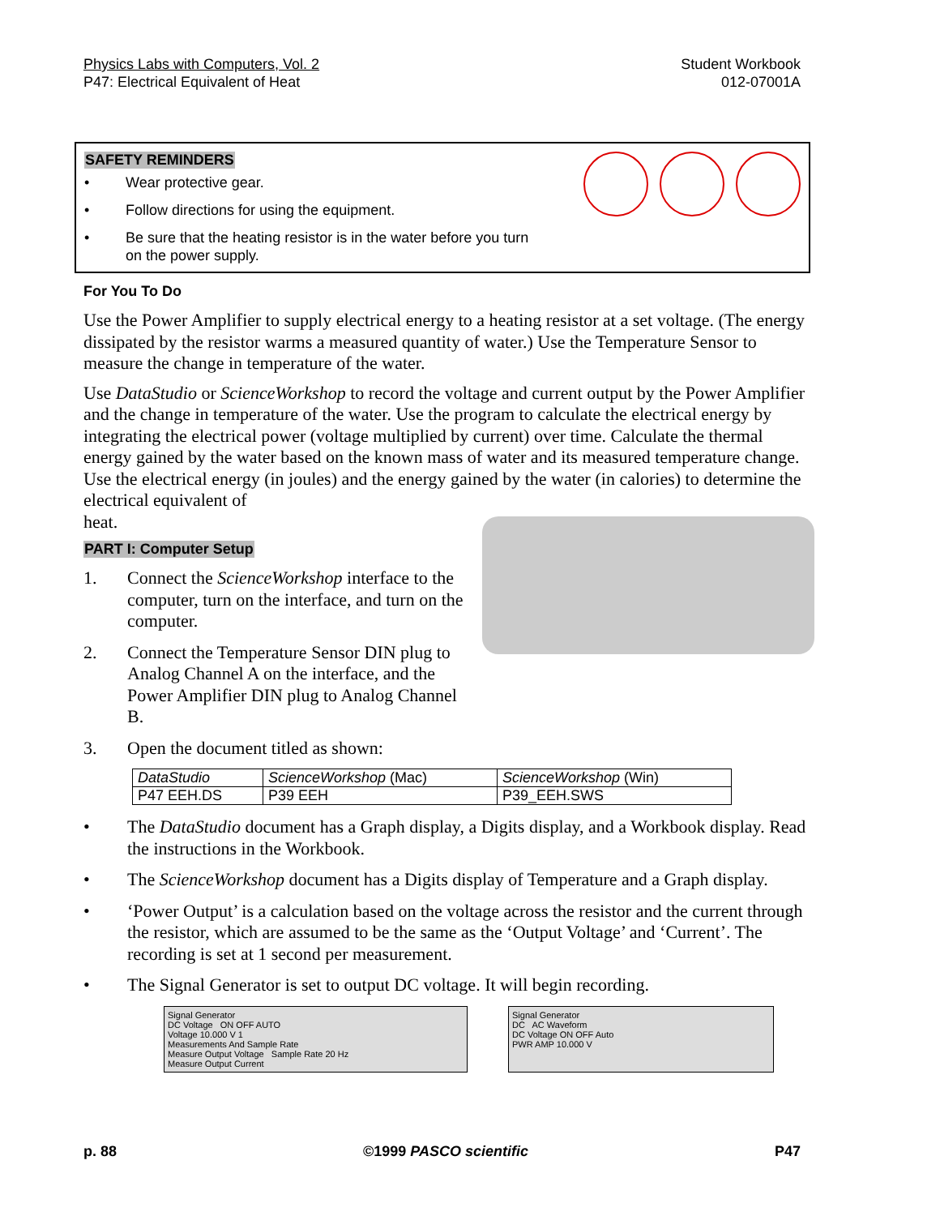Physics Labs with Computers, Vol. 2
P47: Electrical Equivalent of Heat
Student Workbook
012-07001A
SAFETY REMINDERS
• Wear protective gear.
• Follow directions for using the equipment.
• Be sure that the heating resistor is in the water before you turn
on the power supply.
For You To Do
Use the Power Amplifier to supply electrical energy to a heating resistor at a set voltage. (The energy dissipated by the resistor warms a measured quantity of water.) Use the Temperature Sensor to measure the change in temperature of the water.
Use DataStudio or ScienceWorkshop to record the voltage and current output by the Power Amplifier and the change in temperature of the water. Use the program to calculate the electrical energy by integrating the electrical power (voltage multiplied by current) over time. Calculate the thermal energy gained by the water based on the known mass of water and its measured temperature change. Use the electrical energy (in joules) and the energy gained by the water (in calories) to determine the electrical equivalent of
heat.
PART I: Computer Setup
1. Connect the ScienceWorkshop interface to the computer, turn on the interface, and turn on the computer.
2. Connect the Temperature Sensor DIN plug to Analog Channel A on the interface, and the Power Amplifier DIN plug to Analog Channel B.
3. Open the document titled as shown:
| DataStudio | ScienceWorkshop (Mac) | ScienceWorkshop (Win) |
| P47 EEH.DS | P39 EEH | P39_EEH.SWS |
• The DataStudio document has a Graph display, a Digits display, and a Workbook display. Read the instructions in the Workbook.
• The ScienceWorkshop document has a Digits display of Temperature and a Graph display.
• ‘Power Output’ is a calculation based on the voltage across the resistor and the current through the resistor, which are assumed to be the same as the ‘Output Voltage’ and ‘Current’. The recording is set at 1 second per measurement.
• The Signal Generator is set to output DC voltage. It will begin recording.
Signal Generator
DC Voltage ON OFF AUTO
Voltage 10.000 V 1
Measurements And Sample Rate
Measure Output Voltage Sample Rate 20 Hz
Measure Output Current
Signal Generator
DC AC Waveform
DC Voltage ON OFF Auto
PWR AMP 10.000 V
p. 88 ©1999 PASCO scientific P47